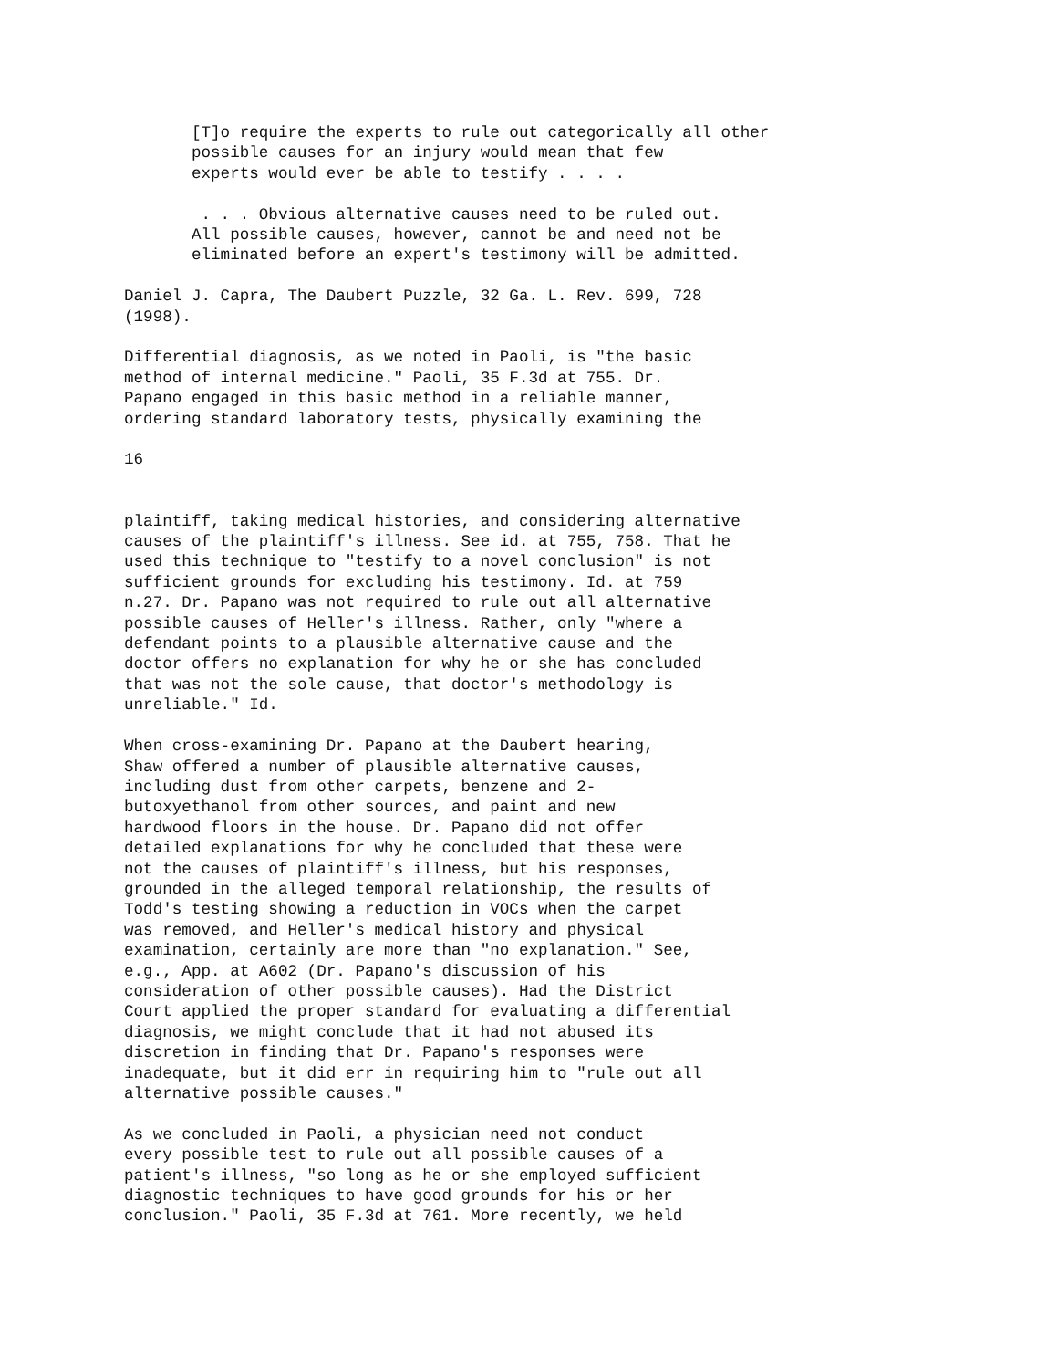[T]o require the experts to rule out categorically all other
       possible causes for an injury would mean that few
       experts would ever be able to testify . . . .
        . . . Obvious alternative causes need to be ruled out.
       All possible causes, however, cannot be and need not be
       eliminated before an expert's testimony will be admitted.
Daniel J. Capra, The Daubert Puzzle, 32 Ga. L. Rev. 699, 728
(1998).
Differential diagnosis, as we noted in Paoli, is "the basic
method of internal medicine." Paoli, 35 F.3d at 755. Dr.
Papano engaged in this basic method in a reliable manner,
ordering standard laboratory tests, physically examining the
16
plaintiff, taking medical histories, and considering alternative
causes of the plaintiff's illness. See id. at 755, 758. That he
used this technique to "testify to a novel conclusion" is not
sufficient grounds for excluding his testimony. Id. at 759
n.27. Dr. Papano was not required to rule out all alternative
possible causes of Heller's illness. Rather, only "where a
defendant points to a plausible alternative cause and the
doctor offers no explanation for why he or she has concluded
that was not the sole cause, that doctor's methodology is
unreliable." Id.
When cross-examining Dr. Papano at the Daubert hearing,
Shaw offered a number of plausible alternative causes,
including dust from other carpets, benzene and 2-
butoxyethanol from other sources, and paint and new
hardwood floors in the house. Dr. Papano did not offer
detailed explanations for why he concluded that these were
not the causes of plaintiff's illness, but his responses,
grounded in the alleged temporal relationship, the results of
Todd's testing showing a reduction in VOCs when the carpet
was removed, and Heller's medical history and physical
examination, certainly are more than "no explanation." See,
e.g., App. at A602 (Dr. Papano's discussion of his
consideration of other possible causes). Had the District
Court applied the proper standard for evaluating a differential
diagnosis, we might conclude that it had not abused its
discretion in finding that Dr. Papano's responses were
inadequate, but it did err in requiring him to "rule out all
alternative possible causes."
As we concluded in Paoli, a physician need not conduct
every possible test to rule out all possible causes of a
patient's illness, "so long as he or she employed sufficient
diagnostic techniques to have good grounds for his or her
conclusion." Paoli, 35 F.3d at 761. More recently, we held